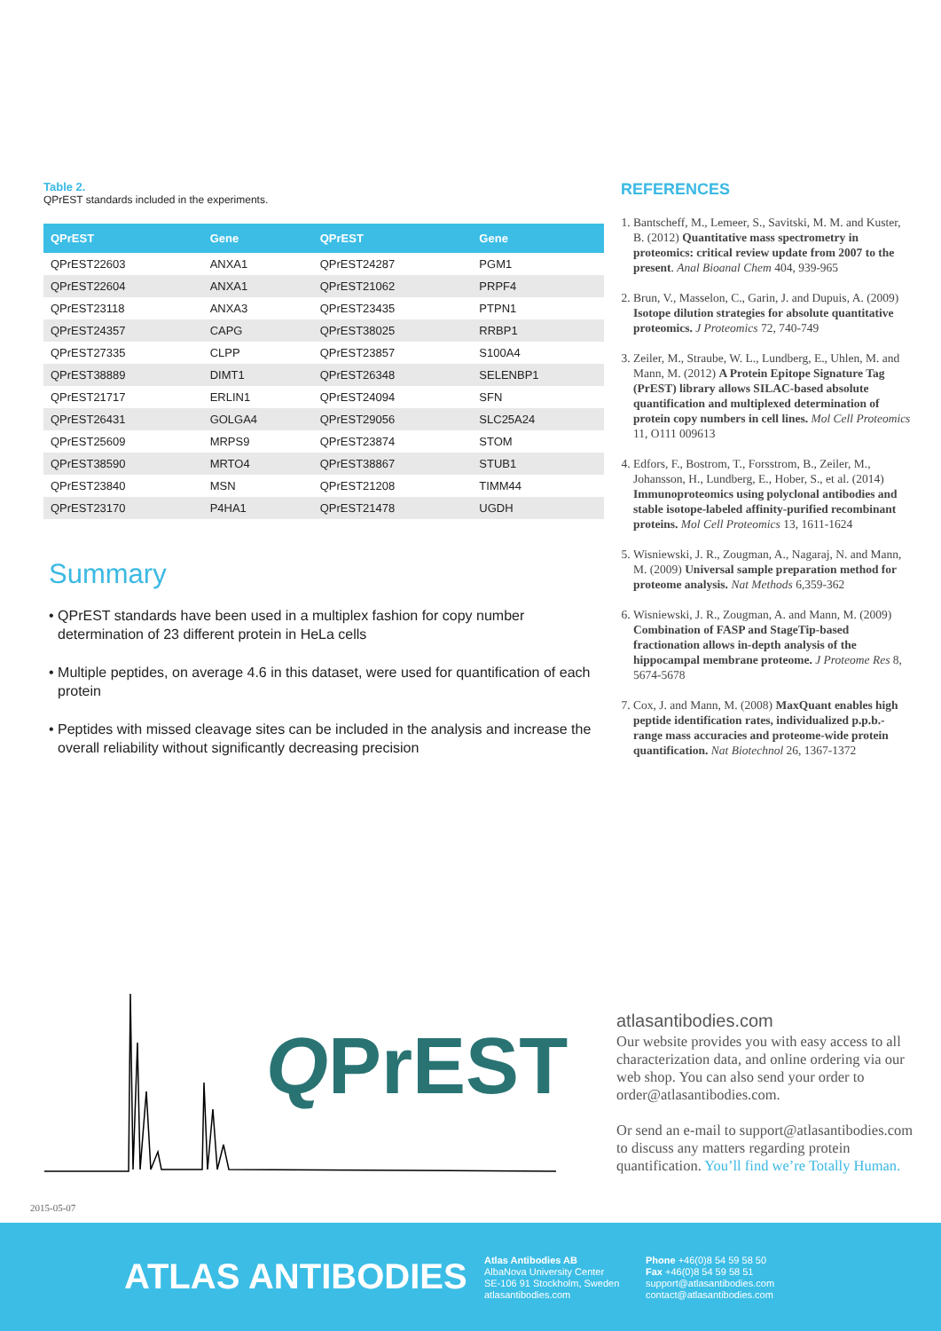Table 2.
QPrEST standards included in the experiments.
| QPrEST | Gene | QPrEST | Gene |
| --- | --- | --- | --- |
| QPrEST22603 | ANXA1 | QPrEST24287 | PGM1 |
| QPrEST22604 | ANXA1 | QPrEST21062 | PRPF4 |
| QPrEST23118 | ANXA3 | QPrEST23435 | PTPN1 |
| QPrEST24357 | CAPG | QPrEST38025 | RRBP1 |
| QPrEST27335 | CLPP | QPrEST23857 | S100A4 |
| QPrEST38889 | DIMT1 | QPrEST26348 | SELENBP1 |
| QPrEST21717 | ERLIN1 | QPrEST24094 | SFN |
| QPrEST26431 | GOLGA4 | QPrEST29056 | SLC25A24 |
| QPrEST25609 | MRPS9 | QPrEST23874 | STOM |
| QPrEST38590 | MRTO4 | QPrEST38867 | STUB1 |
| QPrEST23840 | MSN | QPrEST21208 | TIMM44 |
| QPrEST23170 | P4HA1 | QPrEST21478 | UGDH |
Summary
• QPrEST standards have been used in a multiplex fashion for copy number determination of 23 different protein in HeLa cells
• Multiple peptides, on average 4.6 in this dataset, were used for quantification of each protein
• Peptides with missed cleavage sites can be included in the analysis and increase the overall reliability without significantly decreasing precision
REFERENCES
1. Bantscheff, M., Lemeer, S., Savitski, M. M. and Kuster, B. (2012) Quantitative mass spectrometry in proteomics: critical review update from 2007 to the present. Anal Bioanal Chem 404, 939-965
2. Brun, V., Masselon, C., Garin, J. and Dupuis, A. (2009) Isotope dilution strategies for absolute quantitative proteomics. J Proteomics 72, 740-749
3. Zeiler, M., Straube, W. L., Lundberg, E., Uhlen, M. and Mann, M. (2012) A Protein Epitope Signature Tag (PrEST) library allows SILAC-based absolute quantification and multiplexed determination of protein copy numbers in cell lines. Mol Cell Proteomics 11, O111 009613
4. Edfors, F., Bostrom, T., Forsstrom, B., Zeiler, M., Johansson, H., Lundberg, E., Hober, S., et al. (2014) Immunoproteomics using polyclonal antibodies and stable isotope-labeled affinity-purified recombinant proteins. Mol Cell Proteomics 13, 1611-1624
5. Wisniewski, J. R., Zougman, A., Nagaraj, N. and Mann, M. (2009) Universal sample preparation method for proteome analysis. Nat Methods 6,359-362
6. Wisniewski, J. R., Zougman, A. and Mann, M. (2009) Combination of FASP and StageTip-based fractionation allows in-depth analysis of the hippocampal membrane proteome. J Proteome Res 8, 5674-5678
7. Cox, J. and Mann, M. (2008) MaxQuant enables high peptide identification rates, individualized p.p.b.-range mass accuracies and proteome-wide protein quantification. Nat Biotechnol 26, 1367-1372
QPrEST
atlasantibodies.com
Our website provides you with easy access to all characterization data, and online ordering via our web shop. You can also send your order to order@atlasantibodies.com.
Or send an e-mail to support@atlasantibodies.com to discuss any matters regarding protein quantification. You’ll find we’re Totally Human.
2015-05-07
ATLAS ANTIBODIES
Atlas Antibodies AB
AlbaNova University Center
SE-106 91 Stockholm, Sweden
atlasantibodies.com
Phone +46(0)8 54 59 58 50
Fax +46(0)8 54 59 58 51
support@atlasantibodies.com
contact@atlasantibodies.com